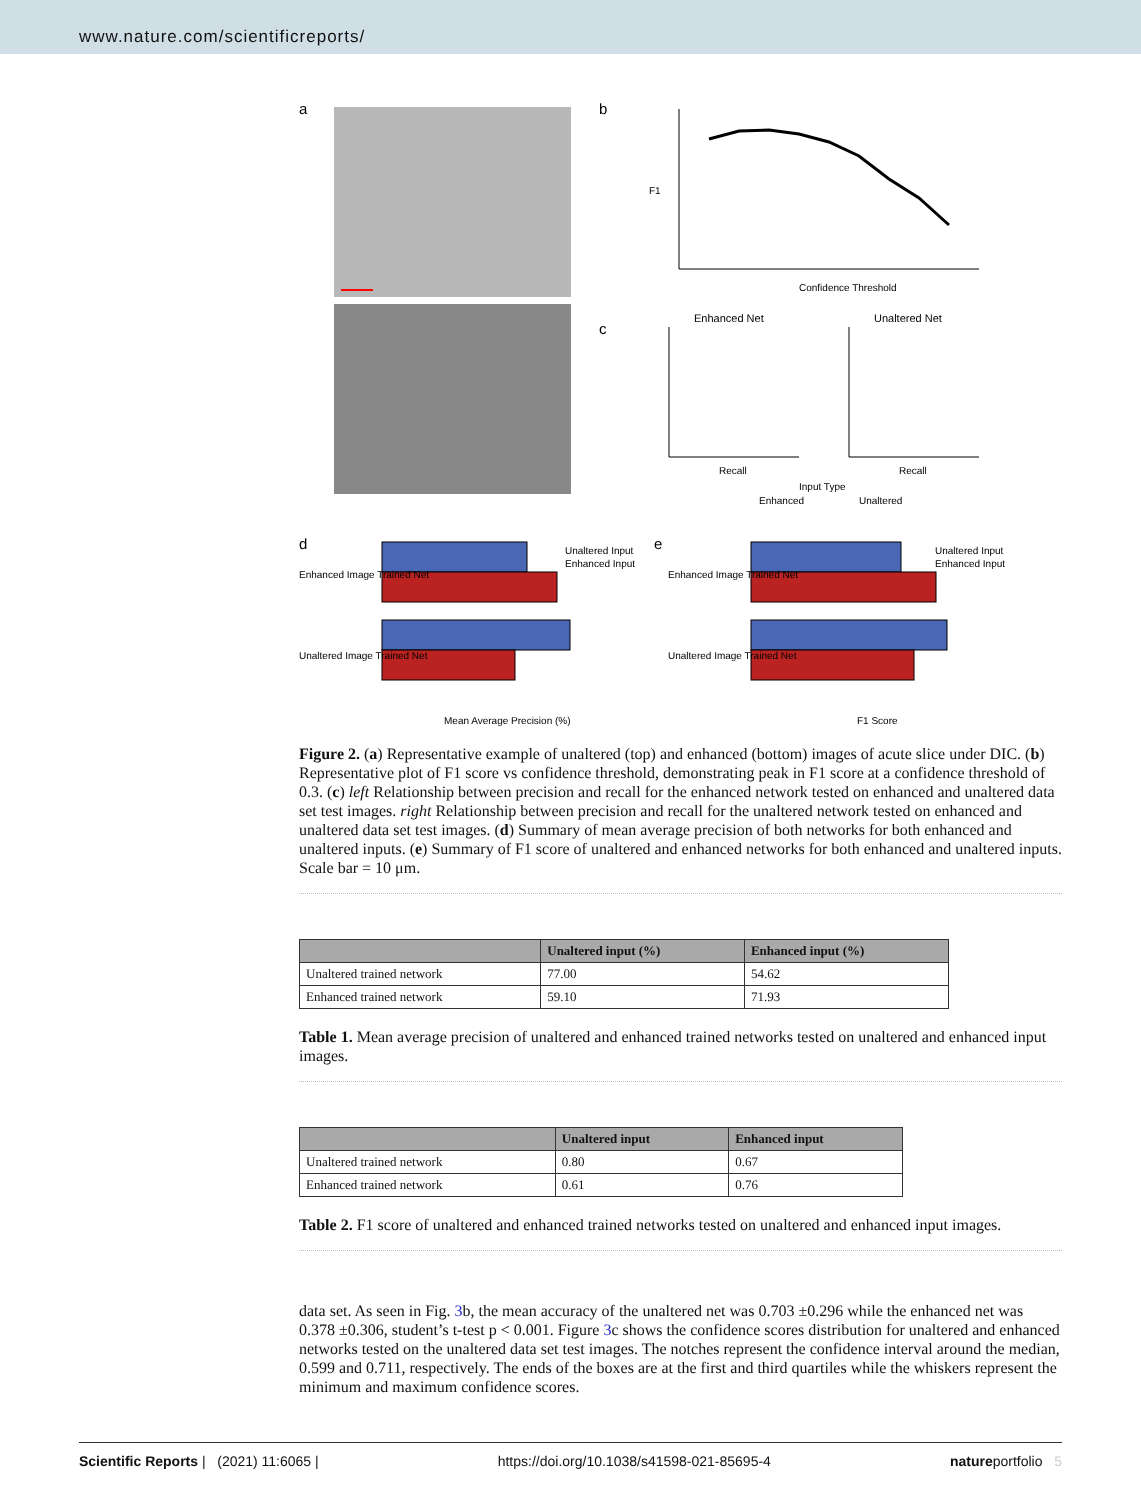www.nature.com/scientificreports/
a
b
c
d
e
Confidence Threshold
F1
Enhanced Net
Unaltered Net
Recall
Recall
Input Type
Enhanced
Unaltered
Enhanced Image Trained Net
Unaltered Image Trained Net
Mean Average Precision (%)
Enhanced Image Trained Net
Unaltered Image Trained Net
F1 Score
Unaltered Input
Enhanced Input
Unaltered Input
Enhanced Input
Figure 2. (a) Representative example of unaltered (top) and enhanced (bottom) images of acute slice under DIC. (b) Representative plot of F1 score vs confidence threshold, demonstrating peak in F1 score at a confidence threshold of 0.3. (c) left Relationship between precision and recall for the enhanced network tested on enhanced and unaltered data set test images. right Relationship between precision and recall for the unaltered network tested on enhanced and unaltered data set test images. (d) Summary of mean average precision of both networks for both enhanced and unaltered inputs. (e) Summary of F1 score of unaltered and enhanced networks for both enhanced and unaltered inputs. Scale bar = 10 μm.
| | Unaltered input (%) | Enhanced input (%) |
| --- | --- | --- |
| Unaltered trained network | 77.00 | 54.62 |
| Enhanced trained network | 59.10 | 71.93 |
Table 1. Mean average precision of unaltered and enhanced trained networks tested on unaltered and enhanced input images.
| | Unaltered input | Enhanced input |
| --- | --- | --- |
| Unaltered trained network | 0.80 | 0.67 |
| Enhanced trained network | 0.61 | 0.76 |
Table 2. F1 score of unaltered and enhanced trained networks tested on unaltered and enhanced input images.
data set. As seen in Fig. 3b, the mean accuracy of the unaltered net was 0.703 ±0.296 while the enhanced net was 0.378 ±0.306, student’s t-test p < 0.001. Figure 3c shows the confidence scores distribution for unaltered and enhanced networks tested on the unaltered data set test images. The notches represent the confidence interval around the median, 0.599 and 0.711, respectively. The ends of the boxes are at the first and third quartiles while the whiskers represent the minimum and maximum confidence scores.
Scientific Reports | (2021) 11:6065 | https://doi.org/10.1038/s41598-021-85695-4 natureportfolio 5